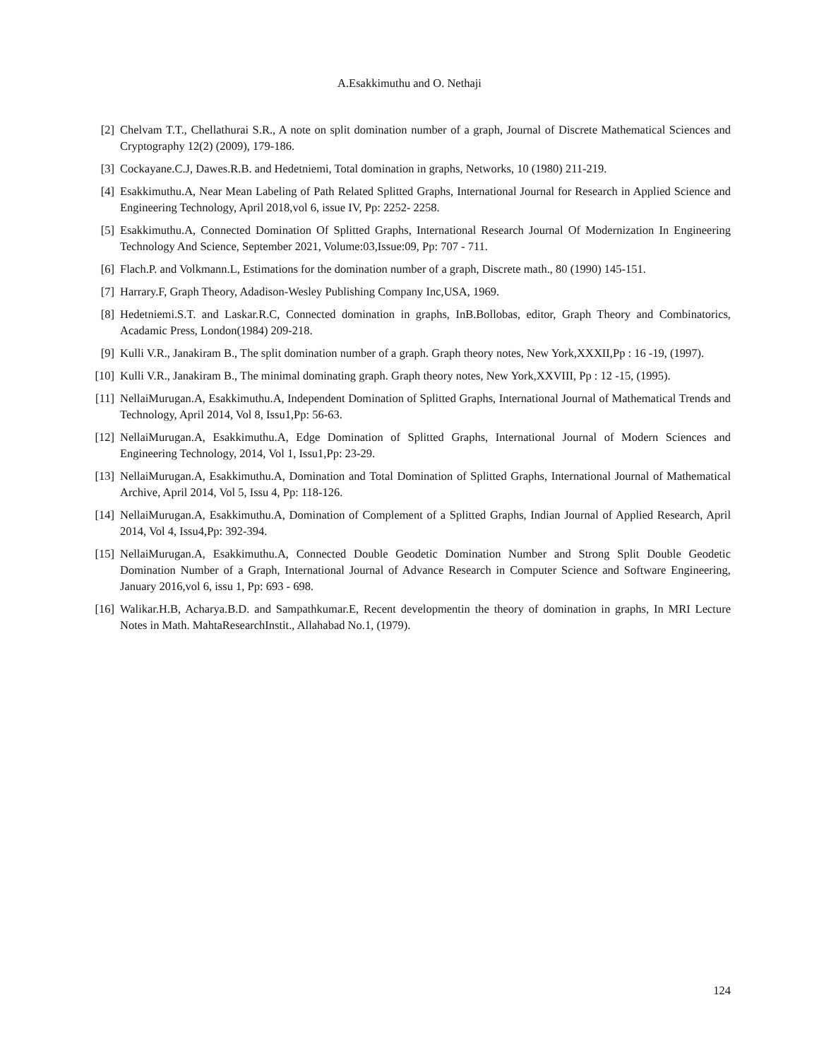A.Esakkimuthu and O. Nethaji
[2] Chelvam T.T., Chellathurai S.R., A note on split domination number of a graph, Journal of Discrete Mathematical Sciences and Cryptography 12(2) (2009), 179-186.
[3] Cockayane.C.J, Dawes.R.B. and Hedetniemi, Total domination in graphs, Networks, 10 (1980) 211-219.
[4] Esakkimuthu.A, Near Mean Labeling of Path Related Splitted Graphs, International Journal for Research in Applied Science and Engineering Technology, April 2018,vol 6, issue IV, Pp: 2252- 2258.
[5] Esakkimuthu.A, Connected Domination Of Splitted Graphs, International Research Journal Of Modernization In Engineering Technology And Science, September 2021, Volume:03,Issue:09, Pp: 707 - 711.
[6] Flach.P. and Volkmann.L, Estimations for the domination number of a graph, Discrete math., 80 (1990) 145-151.
[7] Harrary.F, Graph Theory, Adadison-Wesley Publishing Company Inc,USA, 1969.
[8] Hedetniemi.S.T. and Laskar.R.C, Connected domination in graphs, InB.Bollobas, editor, Graph Theory and Combinatorics, Acadamic Press, London(1984) 209-218.
[9] Kulli V.R., Janakiram B., The split domination number of a graph. Graph theory notes, New York,XXXII,Pp : 16 -19, (1997).
[10] Kulli V.R., Janakiram B., The minimal dominating graph. Graph theory notes, New York,XXVIII, Pp : 12 -15, (1995).
[11] NellaiMurugan.A, Esakkimuthu.A, Independent Domination of Splitted Graphs, International Journal of Mathematical Trends and Technology, April 2014, Vol 8, Issu1,Pp: 56-63.
[12] NellaiMurugan.A, Esakkimuthu.A, Edge Domination of Splitted Graphs, International Journal of Modern Sciences and Engineering Technology, 2014, Vol 1, Issu1,Pp: 23-29.
[13] NellaiMurugan.A, Esakkimuthu.A, Domination and Total Domination of Splitted Graphs, International Journal of Mathematical Archive, April 2014, Vol 5, Issu 4, Pp: 118-126.
[14] NellaiMurugan.A, Esakkimuthu.A, Domination of Complement of a Splitted Graphs, Indian Journal of Applied Research, April 2014, Vol 4, Issu4,Pp: 392-394.
[15] NellaiMurugan.A, Esakkimuthu.A, Connected Double Geodetic Domination Number and Strong Split Double Geodetic Domination Number of a Graph, International Journal of Advance Research in Computer Science and Software Engineering, January 2016,vol 6, issu 1, Pp: 693 - 698.
[16] Walikar.H.B, Acharya.B.D. and Sampathkumar.E, Recent developmentin the theory of domination in graphs, In MRI Lecture Notes in Math. MahtaResearchInstit., Allahabad No.1, (1979).
124